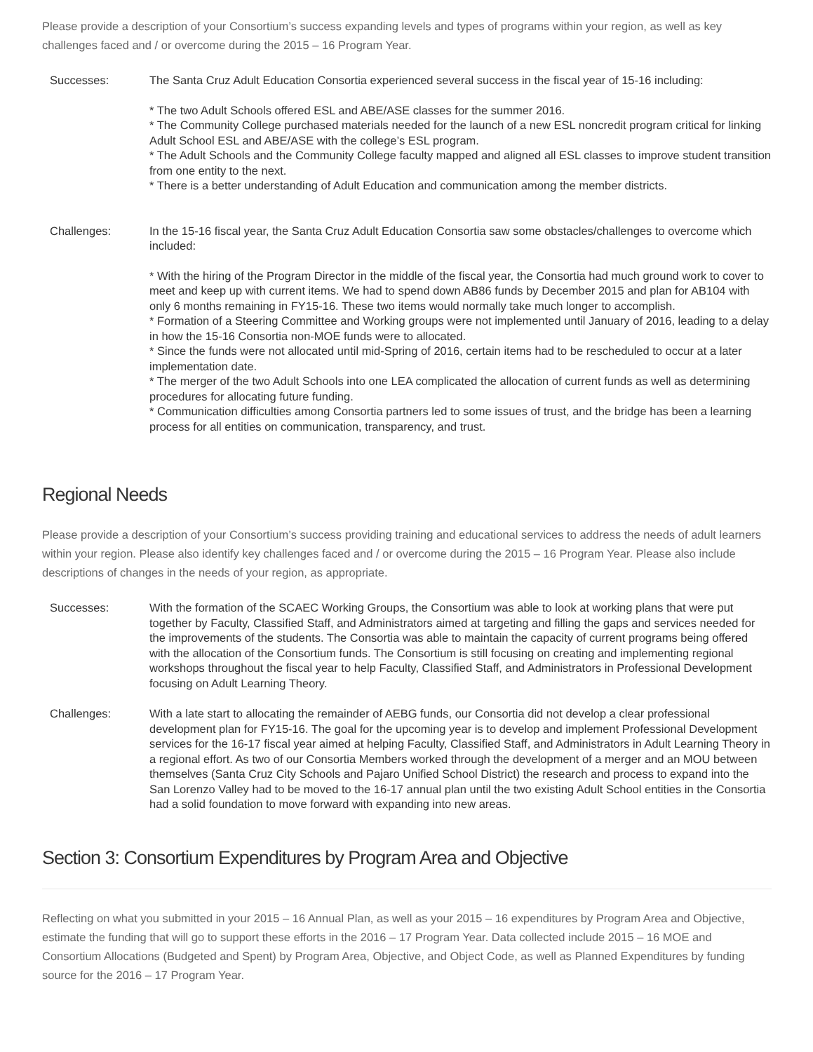Please provide a description of your Consortium’s success expanding levels and types of programs within your region, as well as key challenges faced and / or overcome during the 2015 – 16 Program Year.
Successes: The Santa Cruz Adult Education Consortia experienced several success in the fiscal year of 15-16 including:
* The two Adult Schools offered ESL and ABE/ASE classes for the summer 2016.
* The Community College purchased materials needed for the launch of a new ESL noncredit program critical for linking Adult School ESL and ABE/ASE with the college’s ESL program.
* The Adult Schools and the Community College faculty mapped and aligned all ESL classes to improve student transition from one entity to the next.
* There is a better understanding of Adult Education and communication among the member districts.
Challenges: In the 15-16 fiscal year, the Santa Cruz Adult Education Consortia saw some obstacles/challenges to overcome which included:
* With the hiring of the Program Director in the middle of the fiscal year, the Consortia had much ground work to cover to meet and keep up with current items. We had to spend down AB86 funds by December 2015 and plan for AB104 with only 6 months remaining in FY15-16. These two items would normally take much longer to accomplish.
* Formation of a Steering Committee and Working groups were not implemented until January of 2016, leading to a delay in how the 15-16 Consortia non-MOE funds were to allocated.
* Since the funds were not allocated until mid-Spring of 2016, certain items had to be rescheduled to occur at a later implementation date.
* The merger of the two Adult Schools into one LEA complicated the allocation of current funds as well as determining procedures for allocating future funding.
* Communication difficulties among Consortia partners led to some issues of trust, and the bridge has been a learning process for all entities on communication, transparency, and trust.
Regional Needs
Please provide a description of your Consortium’s success providing training and educational services to address the needs of adult learners within your region. Please also identify key challenges faced and / or overcome during the 2015 – 16 Program Year. Please also include descriptions of changes in the needs of your region, as appropriate.
Successes: With the formation of the SCAEC Working Groups, the Consortium was able to look at working plans that were put together by Faculty, Classified Staff, and Administrators aimed at targeting and filling the gaps and services needed for the improvements of the students. The Consortia was able to maintain the capacity of current programs being offered with the allocation of the Consortium funds. The Consortium is still focusing on creating and implementing regional workshops throughout the fiscal year to help Faculty, Classified Staff, and Administrators in Professional Development focusing on Adult Learning Theory.
Challenges: With a late start to allocating the remainder of AEBG funds, our Consortia did not develop a clear professional development plan for FY15-16. The goal for the upcoming year is to develop and implement Professional Development services for the 16-17 fiscal year aimed at helping Faculty, Classified Staff, and Administrators in Adult Learning Theory in a regional effort. As two of our Consortia Members worked through the development of a merger and an MOU between themselves (Santa Cruz City Schools and Pajaro Unified School District) the research and process to expand into the San Lorenzo Valley had to be moved to the 16-17 annual plan until the two existing Adult School entities in the Consortia had a solid foundation to move forward with expanding into new areas.
Section 3: Consortium Expenditures by Program Area and Objective
Reflecting on what you submitted in your 2015 – 16 Annual Plan, as well as your 2015 – 16 expenditures by Program Area and Objective, estimate the funding that will go to support these efforts in the 2016 – 17 Program Year. Data collected include 2015 – 16 MOE and Consortium Allocations (Budgeted and Spent) by Program Area, Objective, and Object Code, as well as Planned Expenditures by funding source for the 2016 – 17 Program Year.